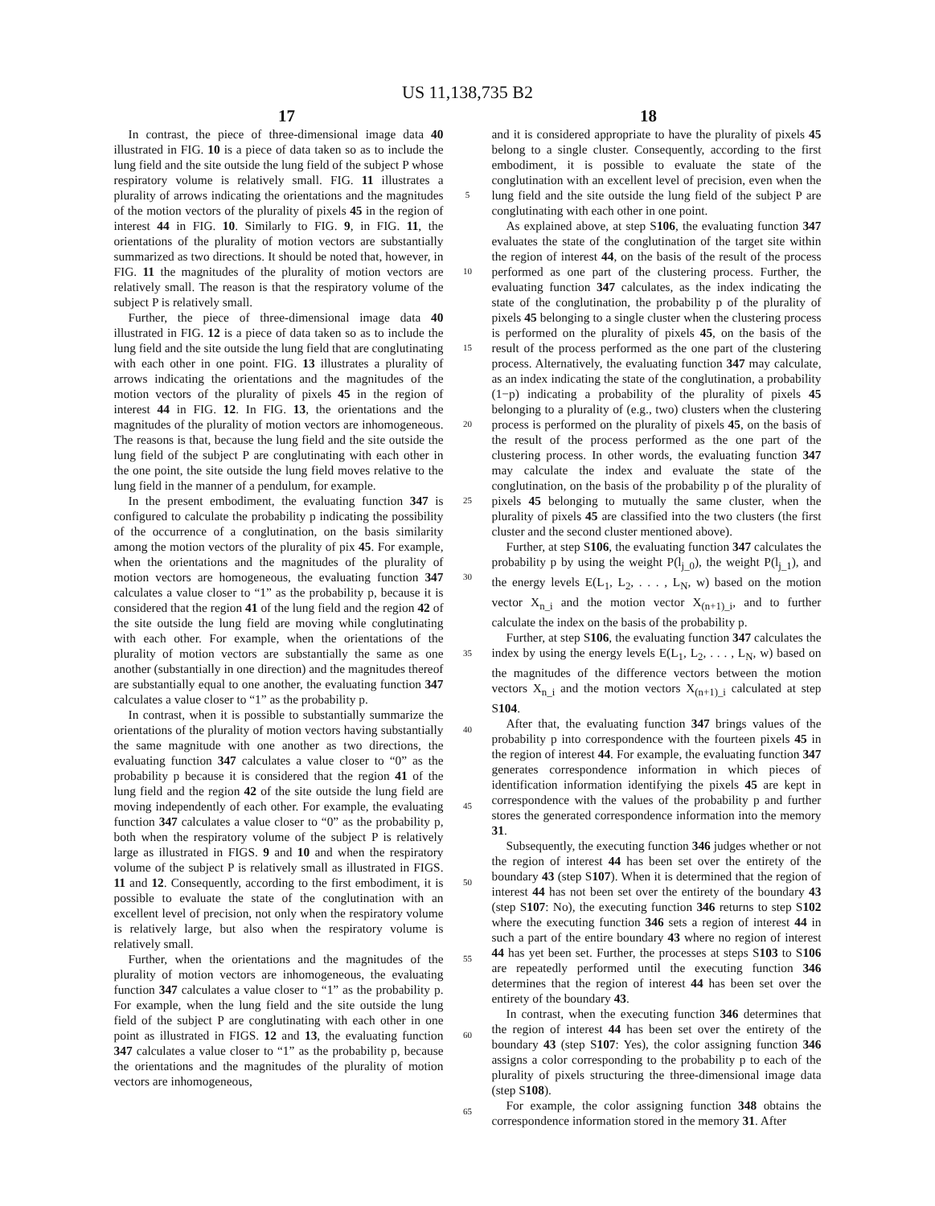US 11,138,735 B2
17 18
In contrast, the piece of three-dimensional image data 40 illustrated in FIG. 10 is a piece of data taken so as to include the lung field and the site outside the lung field of the subject P whose respiratory volume is relatively small. FIG. 11 illustrates a plurality of arrows indicating the orientations and the magnitudes of the motion vectors of the plurality of pixels 45 in the region of interest 44 in FIG. 10. Similarly to FIG. 9, in FIG. 11, the orientations of the plurality of motion vectors are substantially summarized as two directions. It should be noted that, however, in FIG. 11 the magnitudes of the plurality of motion vectors are relatively small. The reason is that the respiratory volume of the subject P is relatively small.
Further, the piece of three-dimensional image data 40 illustrated in FIG. 12 is a piece of data taken so as to include the lung field and the site outside the lung field that are conglutinating with each other in one point. FIG. 13 illustrates a plurality of arrows indicating the orientations and the magnitudes of the motion vectors of the plurality of pixels 45 in the region of interest 44 in FIG. 12. In FIG. 13, the orientations and the magnitudes of the plurality of motion vectors are inhomogeneous. The reasons is that, because the lung field and the site outside the lung field of the subject P are conglutinating with each other in the one point, the site outside the lung field moves relative to the lung field in the manner of a pendulum, for example.
In the present embodiment, the evaluating function 347 is configured to calculate the probability p indicating the possibility of the occurrence of a conglutination, on the basis similarity among the motion vectors of the plurality of pix 45. For example, when the orientations and the magnitudes of the plurality of motion vectors are homogeneous, the evaluating function 347 calculates a value closer to “1” as the probability p, because it is considered that the region 41 of the lung field and the region 42 of the site outside the lung field are moving while conglutinating with each other. For example, when the orientations of the plurality of motion vectors are substantially the same as one another (substantially in one direction) and the magnitudes thereof are substantially equal to one another, the evaluating function 347 calculates a value closer to “1” as the probability p.
In contrast, when it is possible to substantially summarize the orientations of the plurality of motion vectors having substantially the same magnitude with one another as two directions, the evaluating function 347 calculates a value closer to “0” as the probability p because it is considered that the region 41 of the lung field and the region 42 of the site outside the lung field are moving independently of each other. For example, the evaluating function 347 calculates a value closer to “0” as the probability p, both when the respiratory volume of the subject P is relatively large as illustrated in FIGS. 9 and 10 and when the respiratory volume of the subject P is relatively small as illustrated in FIGS. 11 and 12. Consequently, according to the first embodiment, it is possible to evaluate the state of the conglutination with an excellent level of precision, not only when the respiratory volume is relatively large, but also when the respiratory volume is relatively small.
Further, when the orientations and the magnitudes of the plurality of motion vectors are inhomogeneous, the evaluating function 347 calculates a value closer to “1” as the probability p. For example, when the lung field and the site outside the lung field of the subject P are conglutinating with each other in one point as illustrated in FIGS. 12 and 13, the evaluating function 347 calculates a value closer to “1” as the probability p, because the orientations and the magnitudes of the plurality of motion vectors are inhomogeneous,
5
10
15
20
25
30
35
40
45
50
55
60
65
and it is considered appropriate to have the plurality of pixels 45 belong to a single cluster. Consequently, according to the first embodiment, it is possible to evaluate the state of the conglutination with an excellent level of precision, even when the lung field and the site outside the lung field of the subject P are conglutinating with each other in one point.
As explained above, at step S106, the evaluating function 347 evaluates the state of the conglutination of the target site within the region of interest 44, on the basis of the result of the process performed as one part of the clustering process. Further, the evaluating function 347 calculates, as the index indicating the state of the conglutination, the probability p of the plurality of pixels 45 belonging to a single cluster when the clustering process is performed on the plurality of pixels 45, on the basis of the result of the process performed as the one part of the clustering process. Alternatively, the evaluating function 347 may calculate, as an index indicating the state of the conglutination, a probability (1−p) indicating a probability of the plurality of pixels 45 belonging to a plurality of (e.g., two) clusters when the clustering process is performed on the plurality of pixels 45, on the basis of the result of the process performed as the one part of the clustering process. In other words, the evaluating function 347 may calculate the index and evaluate the state of the conglutination, on the basis of the probability p of the plurality of pixels 45 belonging to mutually the same cluster, when the plurality of pixels 45 are classified into the two clusters (the first cluster and the second cluster mentioned above).
Further, at step S106, the evaluating function 347 calculates the probability p by using the weight P(l<sub>j_0</sub>), the weight P(l<sub>j_1</sub>), and the energy levels E(L<sub>1</sub>, L<sub>2</sub>, . . . , L<sub>N</sub>, w) based on the motion vector X<sub>n_i</sub> and the motion vector X<sub>(n+1)_i</sub>, and to further calculate the index on the basis of the probability p.
Further, at step S106, the evaluating function 347 calculates the index by using the energy levels E(L<sub>1</sub>, L<sub>2</sub>, . . . , L<sub>N</sub>, w) based on the magnitudes of the difference vectors between the motion vectors X<sub>n_i</sub> and the motion vectors X<sub>(n+1)_i</sub> calculated at step S104.
After that, the evaluating function 347 brings values of the probability p into correspondence with the fourteen pixels 45 in the region of interest 44. For example, the evaluating function 347 generates correspondence information in which pieces of identification information identifying the pixels 45 are kept in correspondence with the values of the probability p and further stores the generated correspondence information into the memory 31.
Subsequently, the executing function 346 judges whether or not the region of interest 44 has been set over the entirety of the boundary 43 (step S107). When it is determined that the region of interest 44 has not been set over the entirety of the boundary 43 (step S107: No), the executing function 346 returns to step S102 where the executing function 346 sets a region of interest 44 in such a part of the entire boundary 43 where no region of interest 44 has yet been set. Further, the processes at steps S103 to S106 are repeatedly performed until the executing function 346 determines that the region of interest 44 has been set over the entirety of the boundary 43.
In contrast, when the executing function 346 determines that the region of interest 44 has been set over the entirety of the boundary 43 (step S107: Yes), the color assigning function 346 assigns a color corresponding to the probability p to each of the plurality of pixels structuring the three-dimensional image data (step S108).
For example, the color assigning function 348 obtains the correspondence information stored in the memory 31. After